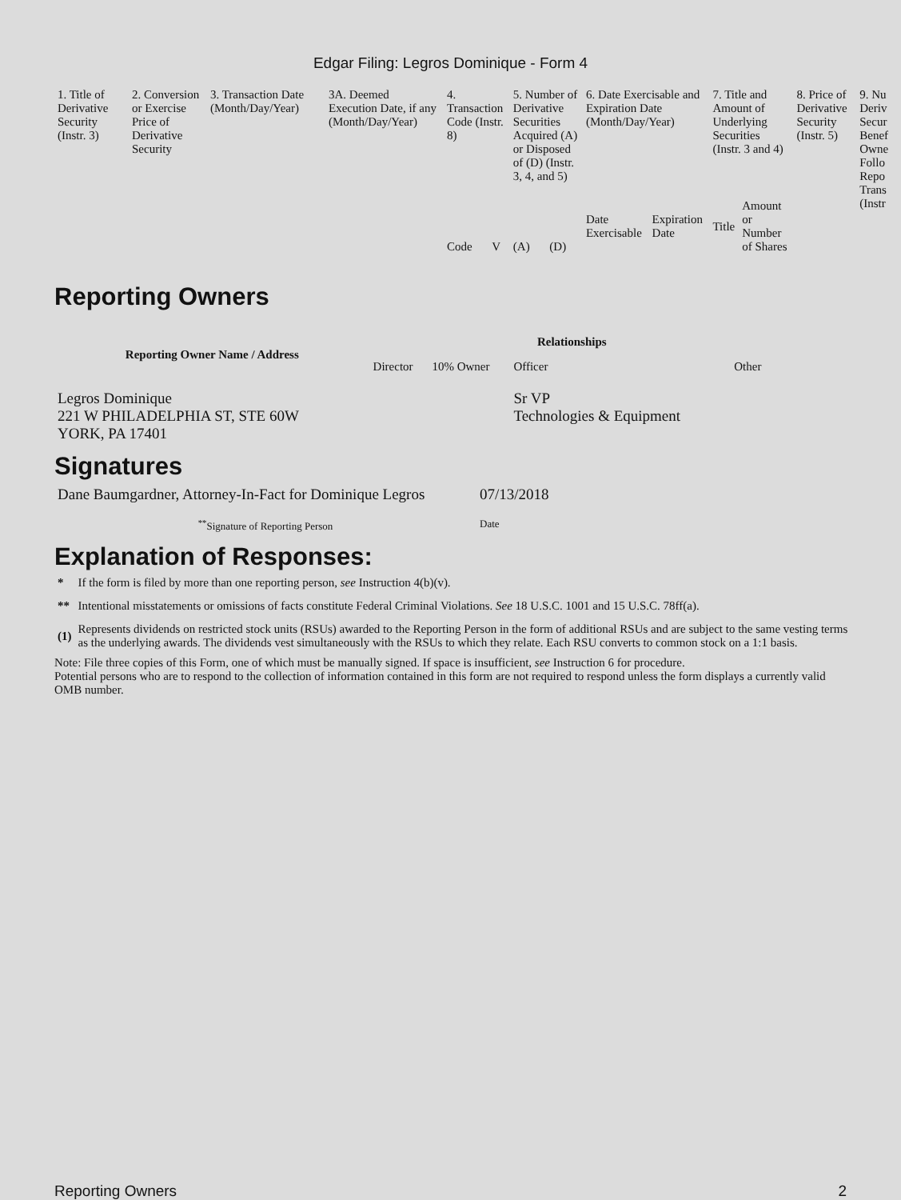Edgar Filing: Legros Dominique - Form 4
| 1. Title of Derivative Security (Instr. 3) | 2. Conversion or Exercise Price of Derivative Security | 3. Transaction Date (Month/Day/Year) | 3A. Deemed Execution Date, if any (Month/Day/Year) | 4. Transaction Code (Instr. 8) | | 5. Number of Derivative Securities Acquired (A) or Disposed of (D) (Instr. 3, 4, and 5) | | 6. Date Exercisable and Expiration Date (Month/Day/Year) | | 7. Title and Amount of Underlying Securities (Instr. 3 and 4) | | 8. Price of Derivative Security (Instr. 5) | 9. Nu Deriv Secur Benef Owne Follo Repo Trans (Instr |
| --- | --- | --- | --- | --- | --- | --- | --- | --- | --- | --- | --- | --- | --- |
| | | | | | | | | Date Exercisable | Expiration Date | Title | Amount or Number of Shares | | |
| | | | | Code | V | (A) | (D) | | | | | | |
Reporting Owners
| Reporting Owner Name / Address | Relationships | | | |
| --- | --- | --- | --- | --- |
| | Director | 10% Owner | Officer | Other |
| Legros Dominique 221 W PHILADELPHIA ST, STE 60W YORK, PA 17401 | | | Sr VP Technologies & Equipment | |
Signatures
| Dane Baumgardner, Attorney-In-Fact for Dominique Legros | 07/13/2018 |
| <sup>**</sup> Signature of Reporting Person | Date |
Explanation of Responses:
| * | If the form is filed by more than one reporting person, see Instruction 4(b)(v). |
| ** | Intentional misstatements or omissions of facts constitute Federal Criminal Violations. See 18 U.S.C. 1001 and 15 U.S.C. 78ff(a). |
| (1) | Represents dividends on restricted stock units (RSUs) awarded to the Reporting Person in the form of additional RSUs and are subject to the same vesting terms as the underlying awards. The dividends vest simultaneously with the RSUs to which they relate. Each RSU converts to common stock on a 1:1 basis. |
Note: File three copies of this Form, one of which must be manually signed. If space is insufficient, see Instruction 6 for procedure.
Potential persons who are to respond to the collection of information contained in this form are not required to respond unless the form displays a currently valid OMB number.
Reporting Owners 2